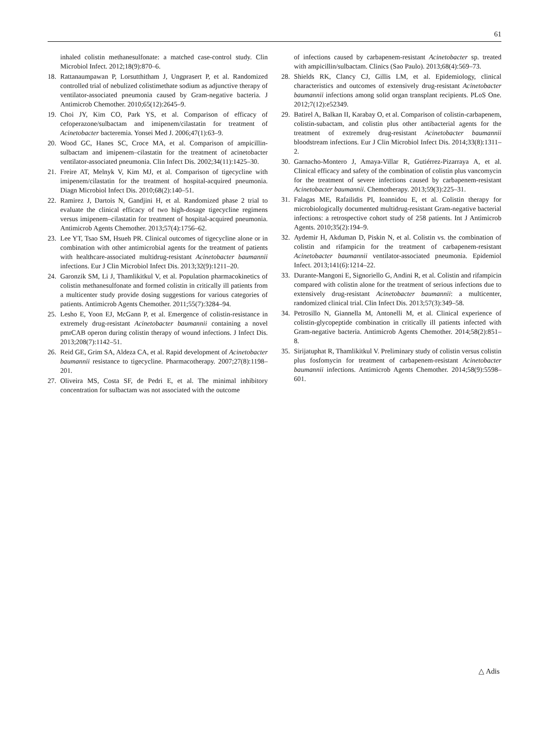61
inhaled colistin methanesulfonate: a matched case-control study. Clin Microbiol Infect. 2012;18(9):870–6.
18. Rattanaumpawan P, Lorsutthitham J, Ungprasert P, et al. Randomized controlled trial of nebulized colistimethate sodium as adjunctive therapy of ventilator-associated pneumonia caused by Gram-negative bacteria. J Antimicrob Chemother. 2010;65(12):2645–9.
19. Choi JY, Kim CO, Park YS, et al. Comparison of efficacy of cefoperazone/sulbactam and imipenem/cilastatin for treatment of Acinetobacter bacteremia. Yonsei Med J. 2006;47(1):63–9.
20. Wood GC, Hanes SC, Croce MA, et al. Comparison of ampicillin-sulbactam and imipenem–cilastatin for the treatment of acinetobacter ventilator-associated pneumonia. Clin Infect Dis. 2002;34(11):1425–30.
21. Freire AT, Melnyk V, Kim MJ, et al. Comparison of tigecycline with imipenem/cilastatin for the treatment of hospital-acquired pneumonia. Diagn Microbiol Infect Dis. 2010;68(2):140–51.
22. Ramirez J, Dartois N, Gandjini H, et al. Randomized phase 2 trial to evaluate the clinical efficacy of two high-dosage tigecycline regimens versus imipenem–cilastatin for treatment of hospital-acquired pneumonia. Antimicrob Agents Chemother. 2013;57(4):1756–62.
23. Lee YT, Tsao SM, Hsueh PR. Clinical outcomes of tigecycline alone or in combination with other antimicrobial agents for the treatment of patients with healthcare-associated multidrug-resistant Acinetobacter baumannii infections. Eur J Clin Microbiol Infect Dis. 2013;32(9):1211–20.
24. Garonzik SM, Li J, Thamlikitkul V, et al. Population pharmacokinetics of colistin methanesulfonate and formed colistin in critically ill patients from a multicenter study provide dosing suggestions for various categories of patients. Antimicrob Agents Chemother. 2011;55(7):3284–94.
25. Lesho E, Yoon EJ, McGann P, et al. Emergence of colistin-resistance in extremely drug-resistant Acinetobacter baumannii containing a novel pmrCAB operon during colistin therapy of wound infections. J Infect Dis. 2013;208(7):1142–51.
26. Reid GE, Grim SA, Aldeza CA, et al. Rapid development of Acinetobacter baumannii resistance to tigecycline. Pharmacotherapy. 2007;27(8):1198–201.
27. Oliveira MS, Costa SF, de Pedri E, et al. The minimal inhibitory concentration for sulbactam was not associated with the outcome
of infections caused by carbapenem-resistant Acinetobacter sp. treated with ampicillin/sulbactam. Clinics (Sao Paulo). 2013;68(4):569–73.
28. Shields RK, Clancy CJ, Gillis LM, et al. Epidemiology, clinical characteristics and outcomes of extensively drug-resistant Acinetobacter baumannii infections among solid organ transplant recipients. PLoS One. 2012;7(12):e52349.
29. Batirel A, Balkan II, Karabay O, et al. Comparison of colistin-carbapenem, colistin-subactam, and colistin plus other antibacterial agents for the treatment of extremely drug-resistant Acinetobacter baumannii bloodstream infections. Eur J Clin Microbiol Infect Dis. 2014;33(8):1311–2.
30. Garnacho-Montero J, Amaya-Villar R, Gutiérrez-Pizarraya A, et al. Clinical efficacy and safety of the combination of colistin plus vancomycin for the treatment of severe infections caused by carbapenem-resistant Acinetobacter baumannii. Chemotherapy. 2013;59(3):225–31.
31. Falagas ME, Rafailidis PI, Ioannidou E, et al. Colistin therapy for microbiologically documented multidrug-resistant Gram-negative bacterial infections: a retrospective cohort study of 258 patients. Int J Antimicrob Agents. 2010;35(2):194–9.
32. Aydemir H, Akduman D, Piskin N, et al. Colistin vs. the combination of colistin and rifampicin for the treatment of carbapenem-resistant Acinetobacter baumannii ventilator-associated pneumonia. Epidemiol Infect. 2013;141(6):1214–22.
33. Durante-Mangoni E, Signoriello G, Andini R, et al. Colistin and rifampicin compared with colistin alone for the treatment of serious infections due to extensively drug-resistant Acinetobacter baumannii: a multicenter, randomized clinical trial. Clin Infect Dis. 2013;57(3):349–58.
34. Petrosillo N, Giannella M, Antonelli M, et al. Clinical experience of colistin-glycopeptide combination in critically ill patients infected with Gram-negative bacteria. Antimicrob Agents Chemother. 2014;58(2):851–8.
35. Sirijatuphat R, Thamlikitkul V. Preliminary study of colistin versus colistin plus fosfomycin for treatment of carbapenem-resistant Acinetobacter baumannii infections. Antimicrob Agents Chemother. 2014;58(9):5598–601.
△ Adis